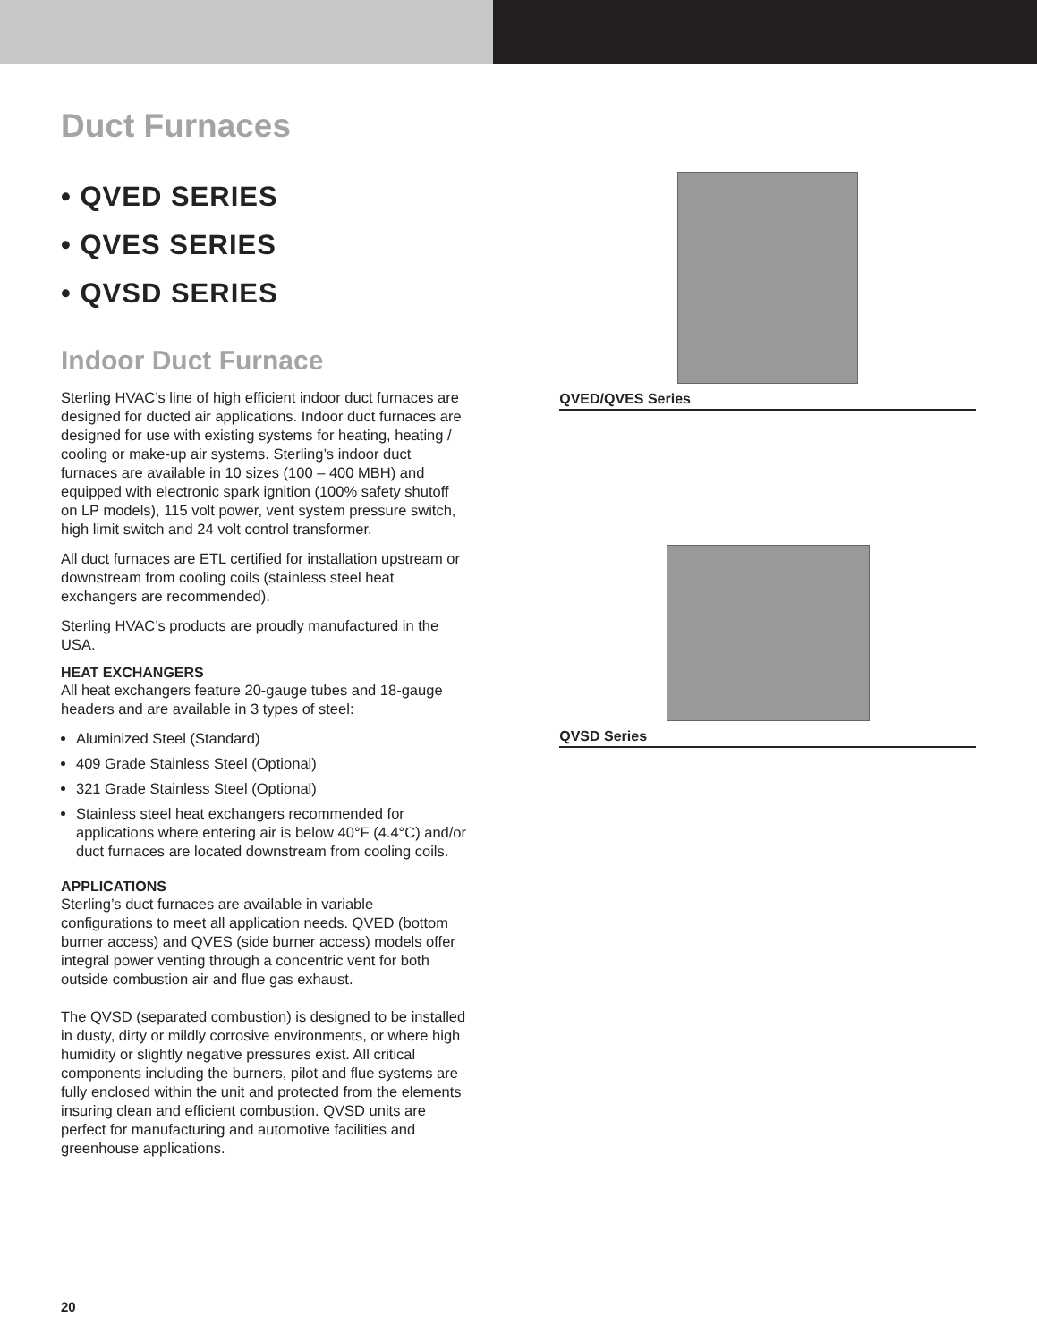Duct Furnaces
• QVED SERIES
• QVES SERIES
• QVSD SERIES
Indoor Duct Furnace
Sterling HVAC’s line of high efficient indoor duct furnaces are designed for ducted air applications. Indoor duct furnaces are designed for use with existing systems for heating, heating / cooling or make-up air systems. Sterling’s indoor duct furnaces are available in 10 sizes (100 – 400 MBH) and equipped with electronic spark ignition (100% safety shutoff on LP models), 115 volt power, vent system pressure switch, high limit switch and 24 volt control transformer.
All duct furnaces are ETL certified for installation upstream or downstream from cooling coils (stainless steel heat exchangers are recommended).
Sterling HVAC’s products are proudly manufactured in the USA.
HEAT EXCHANGERS
All heat exchangers feature 20-gauge tubes and 18-gauge headers and are available in 3 types of steel:
Aluminized Steel (Standard)
409 Grade Stainless Steel (Optional)
321 Grade Stainless Steel (Optional)
Stainless steel heat exchangers recommended for applications where entering air is below 40°F (4.4°C) and/or duct furnaces are located downstream from cooling coils.
APPLICATIONS
Sterling’s duct furnaces are available in variable configurations to meet all application needs. QVED (bottom burner access) and QVES (side burner access) models offer integral power venting through a concentric vent for both outside combustion air and flue gas exhaust.
The QVSD (separated combustion) is designed to be installed in dusty, dirty or mildly corrosive environments, or where high humidity or slightly negative pressures exist. All critical components including the burners, pilot and flue systems are fully enclosed within the unit and protected from the elements insuring clean and efficient combustion. QVSD units are perfect for manufacturing and automotive facilities and greenhouse applications.
QVED/QVES Series
QVSD Series
20